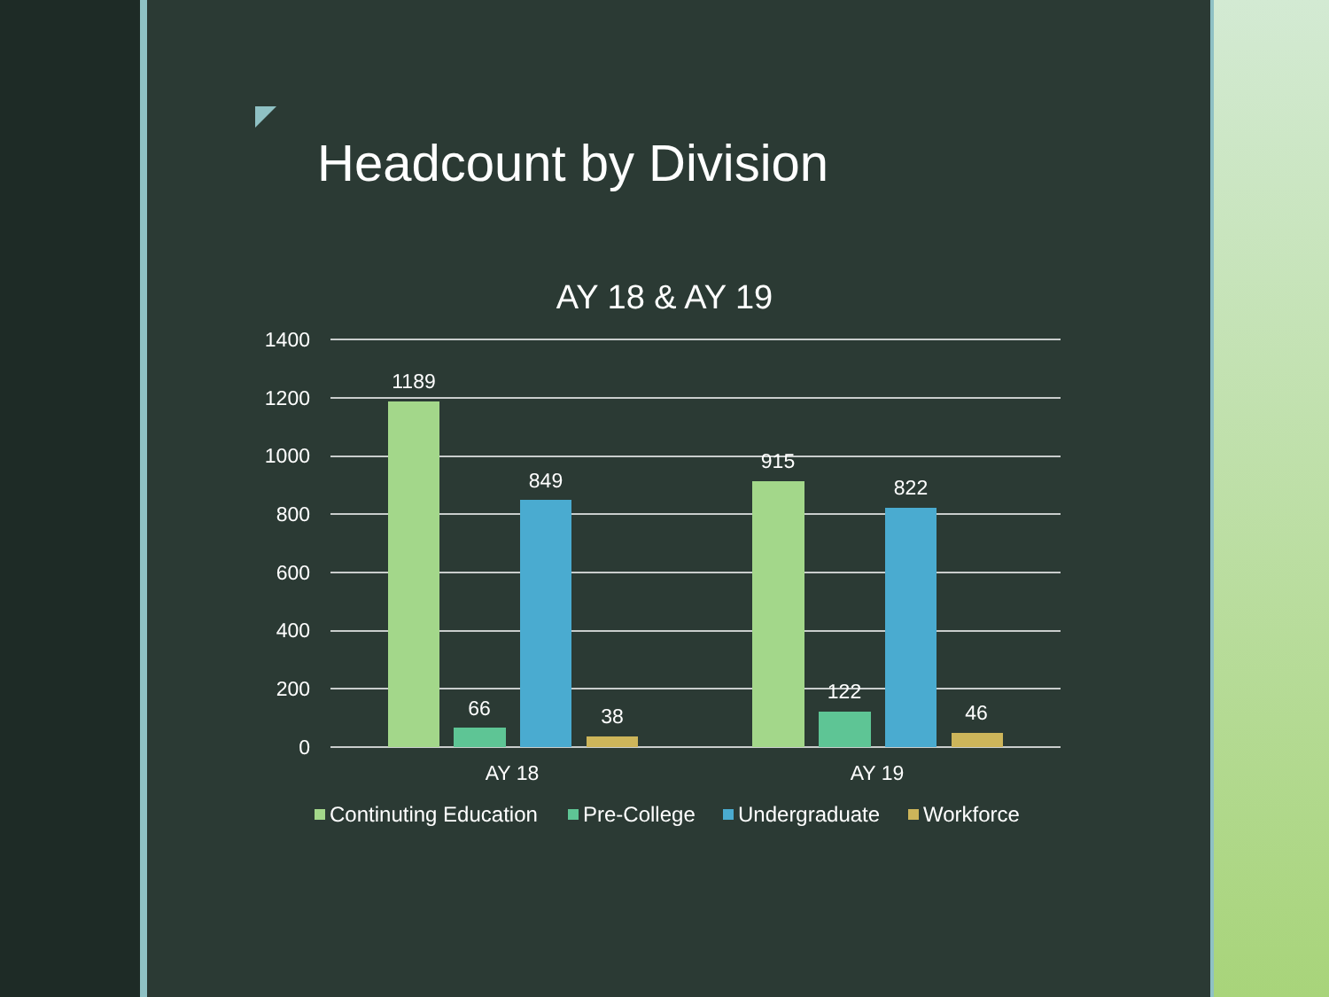Headcount by Division
AY 18 & AY 19
1400
1200
1000
800
600
400
200
0
1189
66
849
38
915
122
822
46
AY 18
AY 19
Continuting Education
Pre-College
Undergraduate
Workforce